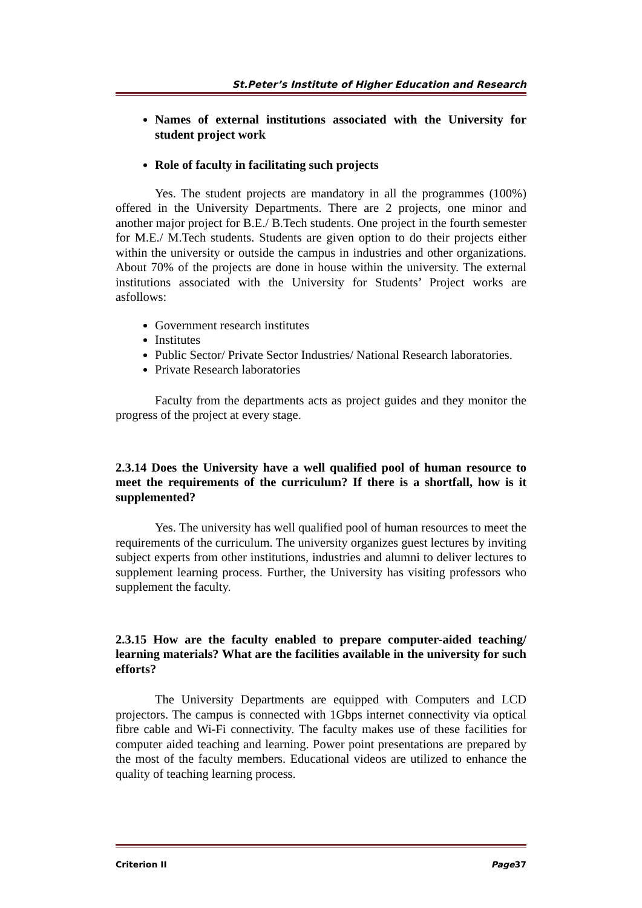St.Peter’s Institute of Higher Education and Research
Names of external institutions associated with the University for student project work
Role of faculty in facilitating such projects
Yes. The student projects are mandatory in all the programmes (100%) offered in the University Departments. There are 2 projects, one minor and another major project for B.E./ B.Tech students. One project in the fourth semester for M.E./ M.Tech students. Students are given option to do their projects either within the university or outside the campus in industries and other organizations. About 70% of the projects are done in house within the university. The external institutions associated with the University for Students’ Project works are asfollows:
Government research institutes
Institutes
Public Sector/ Private Sector Industries/ National Research laboratories.
Private Research laboratories
Faculty from the departments acts as project guides and they monitor the progress of the project at every stage.
2.3.14 Does the University have a well qualified pool of human resource to meet the requirements of the curriculum? If there is a shortfall, how is it supplemented?
Yes. The university has well qualified pool of human resources to meet the requirements of the curriculum. The university organizes guest lectures by inviting subject experts from other institutions, industries and alumni to deliver lectures to supplement learning process. Further, the University has visiting professors who supplement the faculty.
2.3.15 How are the faculty enabled to prepare computer-aided teaching/ learning materials? What are the facilities available in the university for such efforts?
The University Departments are equipped with Computers and LCD projectors. The campus is connected with 1Gbps internet connectivity via optical fibre cable and Wi-Fi connectivity. The faculty makes use of these facilities for computer aided teaching and learning. Power point presentations are prepared by the most of the faculty members. Educational videos are utilized to enhance the quality of teaching learning process.
Criterion II Page37